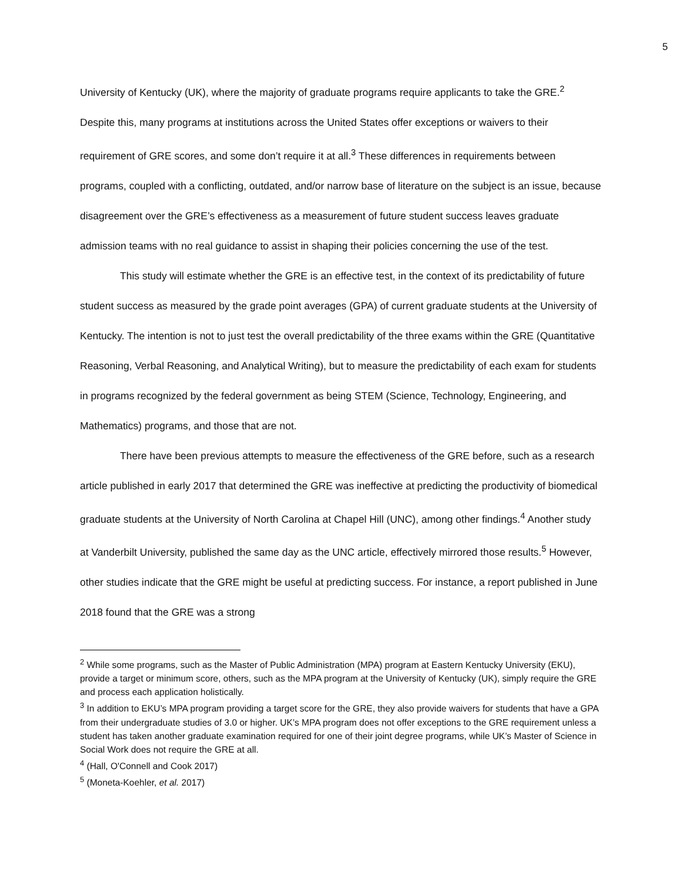5
University of Kentucky (UK), where the majority of graduate programs require applicants to take the GRE.<sup>2</sup> Despite this, many programs at institutions across the United States offer exceptions or waivers to their requirement of GRE scores, and some don’t require it at all.<sup>3</sup> These differences in requirements between programs, coupled with a conflicting, outdated, and/or narrow base of literature on the subject is an issue, because disagreement over the GRE’s effectiveness as a measurement of future student success leaves graduate admission teams with no real guidance to assist in shaping their policies concerning the use of the test.
This study will estimate whether the GRE is an effective test, in the context of its predictability of future student success as measured by the grade point averages (GPA) of current graduate students at the University of Kentucky. The intention is not to just test the overall predictability of the three exams within the GRE (Quantitative Reasoning, Verbal Reasoning, and Analytical Writing), but to measure the predictability of each exam for students in programs recognized by the federal government as being STEM (Science, Technology, Engineering, and Mathematics) programs, and those that are not.
There have been previous attempts to measure the effectiveness of the GRE before, such as a research article published in early 2017 that determined the GRE was ineffective at predicting the productivity of biomedical graduate students at the University of North Carolina at Chapel Hill (UNC), among other findings.<sup>4</sup> Another study at Vanderbilt University, published the same day as the UNC article, effectively mirrored those results.<sup>5</sup> However, other studies indicate that the GRE might be useful at predicting success. For instance, a report published in June 2018 found that the GRE was a strong
<sup>2</sup> While some programs, such as the Master of Public Administration (MPA) program at Eastern Kentucky University (EKU), provide a target or minimum score, others, such as the MPA program at the University of Kentucky (UK), simply require the GRE and process each application holistically.
<sup>3</sup> In addition to EKU’s MPA program providing a target score for the GRE, they also provide waivers for students that have a GPA from their undergraduate studies of 3.0 or higher. UK’s MPA program does not offer exceptions to the GRE requirement unless a student has taken another graduate examination required for one of their joint degree programs, while UK’s Master of Science in Social Work does not require the GRE at all.
<sup>4</sup> (Hall, O'Connell and Cook 2017)
<sup>5</sup> (Moneta-Koehler, et al. 2017)